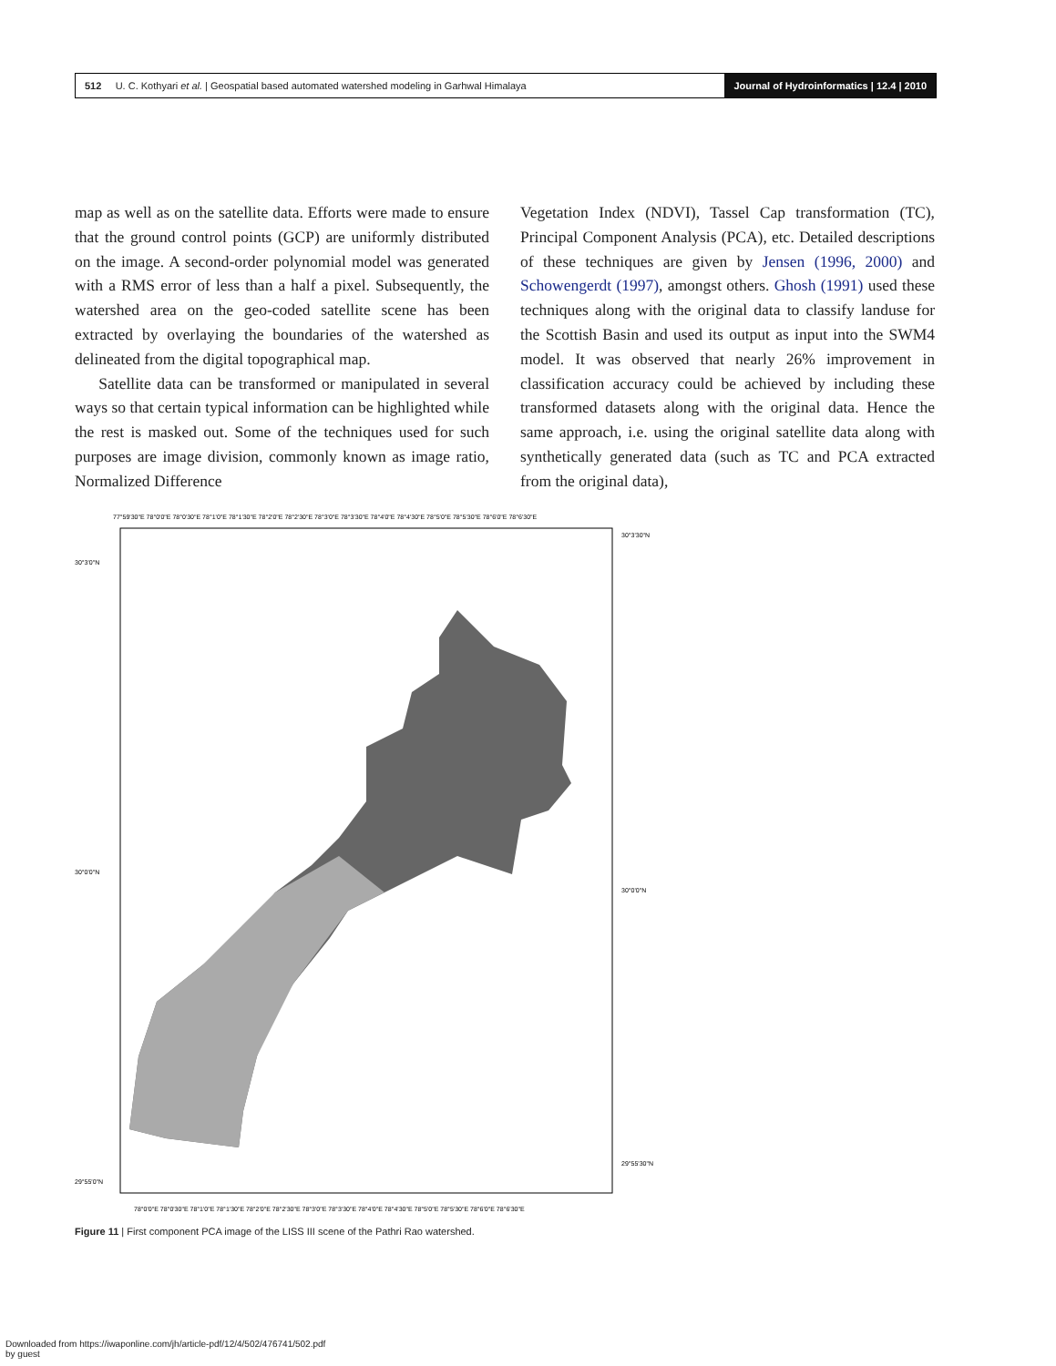512 U. C. Kothyari et al. | Geospatial based automated watershed modeling in Garhwal Himalaya
Journal of Hydroinformatics | 12.4 | 2010
map as well as on the satellite data. Efforts were made to ensure that the ground control points (GCP) are uniformly distributed on the image. A second-order polynomial model was generated with a RMS error of less than a half a pixel. Subsequently, the watershed area on the geo-coded satellite scene has been extracted by overlaying the boundaries of the watershed as delineated from the digital topographical map.
Satellite data can be transformed or manipulated in several ways so that certain typical information can be highlighted while the rest is masked out. Some of the techniques used for such purposes are image division, commonly known as image ratio, Normalized Difference
Vegetation Index (NDVI), Tassel Cap transformation (TC), Principal Component Analysis (PCA), etc. Detailed descriptions of these techniques are given by Jensen (1996, 2000) and Schowengerdt (1997), amongst others. Ghosh (1991) used these techniques along with the original data to classify landuse for the Scottish Basin and used its output as input into the SWM4 model. It was observed that nearly 26% improvement in classification accuracy could be achieved by including these transformed datasets along with the original data. Hence the same approach, i.e. using the original satellite data along with synthetically generated data (such as TC and PCA extracted from the original data),
77°59'30"E 78°0'0"E 78°0'30"E 78°1'0"E 78°1'30"E 78°2'0"E 78°2'30"E 78°3'0"E 78°3'30"E 78°4'0"E 78°4'30"E 78°5'0"E 78°5'30"E 78°6'0"E 78°6'30"E
30°3'0"N
30°0'0"N
29°55'0"N
30°3'30"N
30°0'0"N
29°55'30"N
78°0'0"E 78°0'30"E 78°1'0"E 78°1'30"E 78°2'0"E 78°2'30"E 78°3'0"E 78°3'30"E 78°4'0"E 78°4'30"E 78°5'0"E 78°5'30"E 78°6'0"E 78°6'30"E
Figure 11 | First component PCA image of the LISS III scene of the Pathri Rao watershed.
Downloaded from https://iwaponline.com/jh/article-pdf/12/4/502/476741/502.pdf
by guest